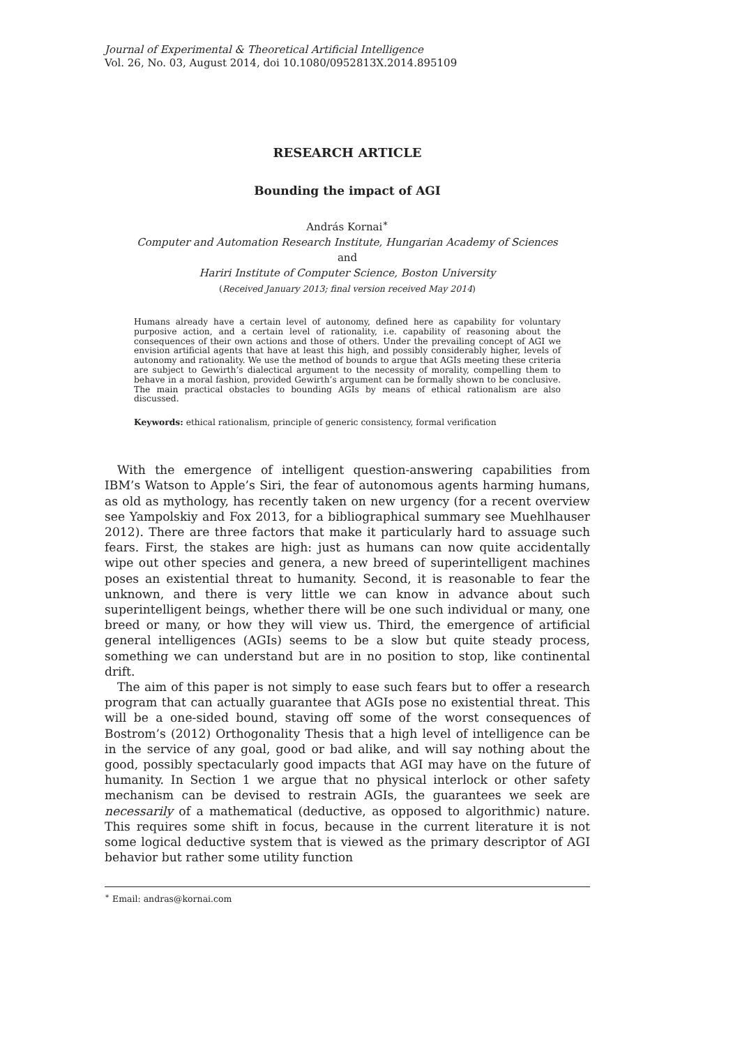Journal of Experimental & Theoretical Artificial Intelligence
Vol. 26, No. 03, August 2014, doi 10.1080/0952813X.2014.895109
RESEARCH ARTICLE
Bounding the impact of AGI
András Kornai<sup>∗</sup>
Computer and Automation Research Institute, Hungarian Academy of Sciences
and
Hariri Institute of Computer Science, Boston University
(Received January 2013; final version received May 2014)
Humans already have a certain level of autonomy, defined here as capability for voluntary purposive action, and a certain level of rationality, i.e. capability of reasoning about the consequences of their own actions and those of others. Under the prevailing concept of AGI we envision artificial agents that have at least this high, and possibly considerably higher, levels of autonomy and rationality. We use the method of bounds to argue that AGIs meeting these criteria are subject to Gewirth’s dialectical argument to the necessity of morality, compelling them to behave in a moral fashion, provided Gewirth’s argument can be formally shown to be conclusive. The main practical obstacles to bounding AGIs by means of ethical rationalism are also discussed.
Keywords: ethical rationalism, principle of generic consistency, formal verification
With the emergence of intelligent question-answering capabilities from IBM’s Watson to Apple’s Siri, the fear of autonomous agents harming humans, as old as mythology, has recently taken on new urgency (for a recent overview see Yampolskiy and Fox 2013, for a bibliographical summary see Muehlhauser 2012). There are three factors that make it particularly hard to assuage such fears. First, the stakes are high: just as humans can now quite accidentally wipe out other species and genera, a new breed of superintelligent machines poses an existential threat to humanity. Second, it is reasonable to fear the unknown, and there is very little we can know in advance about such superintelligent beings, whether there will be one such individual or many, one breed or many, or how they will view us. Third, the emergence of artificial general intelligences (AGIs) seems to be a slow but quite steady process, something we can understand but are in no position to stop, like continental drift.
The aim of this paper is not simply to ease such fears but to offer a research program that can actually guarantee that AGIs pose no existential threat. This will be a one-sided bound, staving off some of the worst consequences of Bostrom’s (2012) Orthogonality Thesis that a high level of intelligence can be in the service of any goal, good or bad alike, and will say nothing about the good, possibly spectacularly good impacts that AGI may have on the future of humanity. In Section 1 we argue that no physical interlock or other safety mechanism can be devised to restrain AGIs, the guarantees we seek are necessarily of a mathematical (deductive, as opposed to algorithmic) nature. This requires some shift in focus, because in the current literature it is not some logical deductive system that is viewed as the primary descriptor of AGI behavior but rather some utility function
<sup>∗</sup> Email: andras@kornai.com